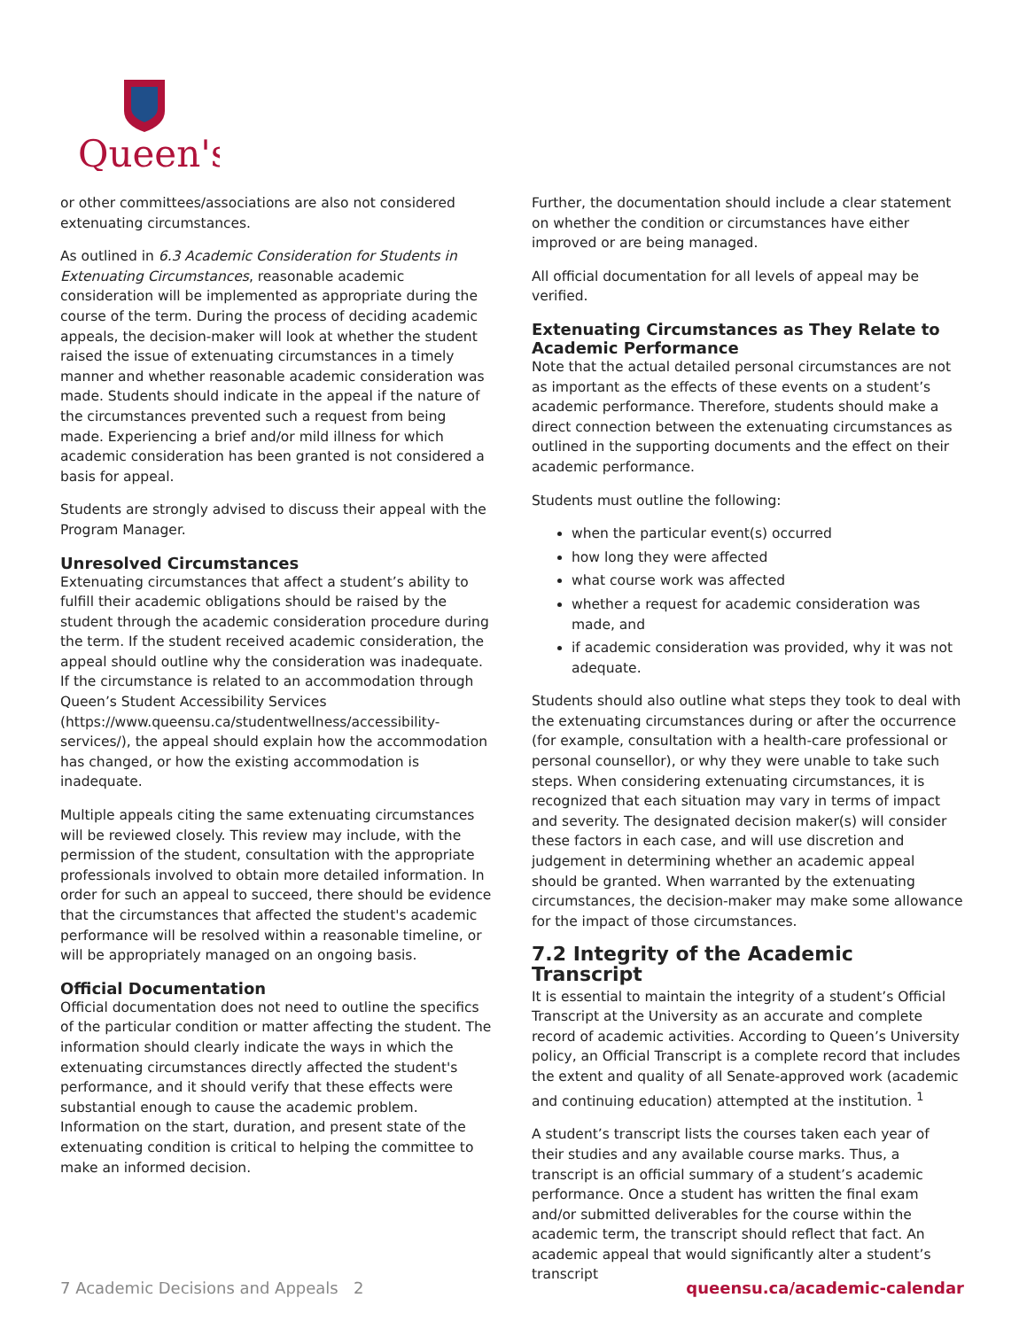Queen's
or other committees/associations are also not considered extenuating circumstances.
As outlined in 6.3 Academic Consideration for Students in Extenuating Circumstances, reasonable academic consideration will be implemented as appropriate during the course of the term. During the process of deciding academic appeals, the decision-maker will look at whether the student raised the issue of extenuating circumstances in a timely manner and whether reasonable academic consideration was made. Students should indicate in the appeal if the nature of the circumstances prevented such a request from being made. Experiencing a brief and/or mild illness for which academic consideration has been granted is not considered a basis for appeal.
Students are strongly advised to discuss their appeal with the Program Manager.
Unresolved Circumstances
Extenuating circumstances that affect a student’s ability to fulfill their academic obligations should be raised by the student through the academic consideration procedure during the term. If the student received academic consideration, the appeal should outline why the consideration was inadequate. If the circumstance is related to an accommodation through Queen’s Student Accessibility Services (https://www.queensu.ca/studentwellness/accessibility-services/), the appeal should explain how the accommodation has changed, or how the existing accommodation is inadequate.
Multiple appeals citing the same extenuating circumstances will be reviewed closely. This review may include, with the permission of the student, consultation with the appropriate professionals involved to obtain more detailed information. In order for such an appeal to succeed, there should be evidence that the circumstances that affected the student's academic performance will be resolved within a reasonable timeline, or will be appropriately managed on an ongoing basis.
Official Documentation
Official documentation does not need to outline the specifics of the particular condition or matter affecting the student. The information should clearly indicate the ways in which the extenuating circumstances directly affected the student's performance, and it should verify that these effects were substantial enough to cause the academic problem. Information on the start, duration, and present state of the extenuating condition is critical to helping the committee to make an informed decision.
Further, the documentation should include a clear statement on whether the condition or circumstances have either improved or are being managed.
All official documentation for all levels of appeal may be verified.
Extenuating Circumstances as They Relate to Academic Performance
Note that the actual detailed personal circumstances are not as important as the effects of these events on a student’s academic performance. Therefore, students should make a direct connection between the extenuating circumstances as outlined in the supporting documents and the effect on their academic performance.
Students must outline the following:
when the particular event(s) occurred
how long they were affected
what course work was affected
whether a request for academic consideration was made, and
if academic consideration was provided, why it was not adequate.
Students should also outline what steps they took to deal with the extenuating circumstances during or after the occurrence (for example, consultation with a health-care professional or personal counsellor), or why they were unable to take such steps. When considering extenuating circumstances, it is recognized that each situation may vary in terms of impact and severity. The designated decision maker(s) will consider these factors in each case, and will use discretion and judgement in determining whether an academic appeal should be granted. When warranted by the extenuating circumstances, the decision-maker may make some allowance for the impact of those circumstances.
7.2 Integrity of the Academic Transcript
It is essential to maintain the integrity of a student’s Official Transcript at the University as an accurate and complete record of academic activities. According to Queen’s University policy, an Official Transcript is a complete record that includes the extent and quality of all Senate-approved work (academic and continuing education) attempted at the institution. <sup>1</sup>
A student’s transcript lists the courses taken each year of their studies and any available course marks. Thus, a transcript is an official summary of a student’s academic performance. Once a student has written the final exam and/or submitted deliverables for the course within the academic term, the transcript should reflect that fact. An academic appeal that would significantly alter a student’s transcript
7 Academic Decisions and Appeals 2 queensu.ca/academic-calendar